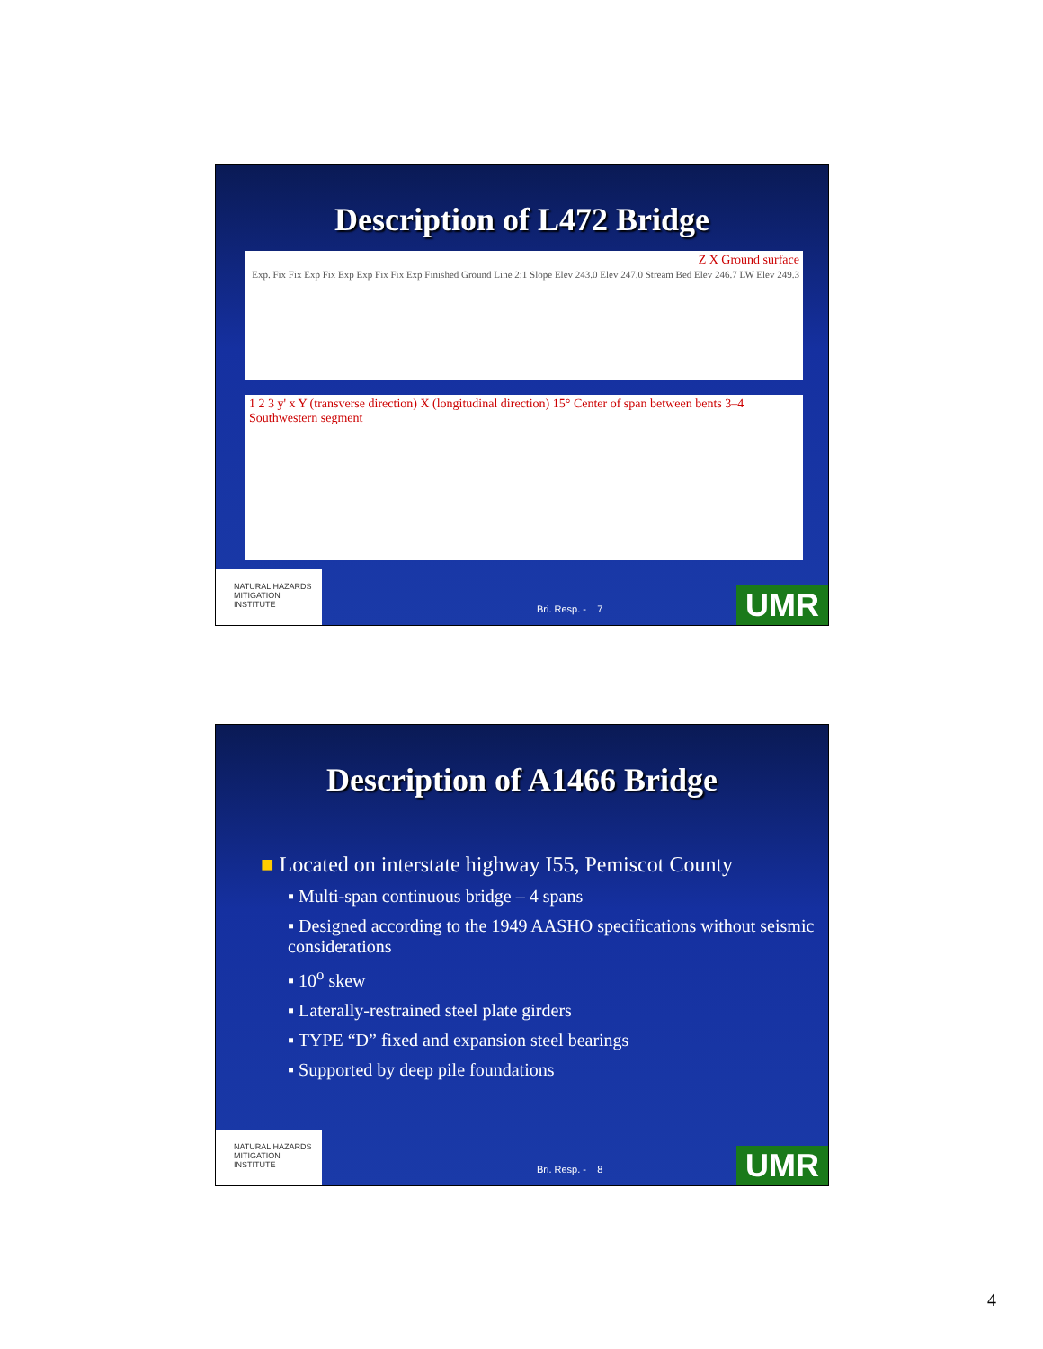Description of L472 Bridge
Z X Ground surface
Exp. Fix Fix Exp Fix Exp Exp Fix Fix Exp Finished Ground Line 2:1 Slope Elev 243.0 Elev 247.0 Stream Bed Elev 246.7 LW Elev 249.3
1 2 3 y' x Y (transverse direction) X (longitudinal direction) 15° Center of span between bents 3–4 Southwestern segment
NATURAL HAZARDS MITIGATION INSTITUTE
Bri. Resp. - 7 UMR
Description of A1466 Bridge
■ Located on interstate highway I55, Pemiscot County
▪ Multi-span continuous bridge – 4 spans
▪ Designed according to the 1949 AASHO specifications without seismic considerations
▪ 10<sup>o</sup> skew
▪ Laterally-restrained steel plate girders
▪ TYPE “D” fixed and expansion steel bearings
▪ Supported by deep pile foundations
NATURAL HAZARDS MITIGATION INSTITUTE
Bri. Resp. - 8 UMR
4